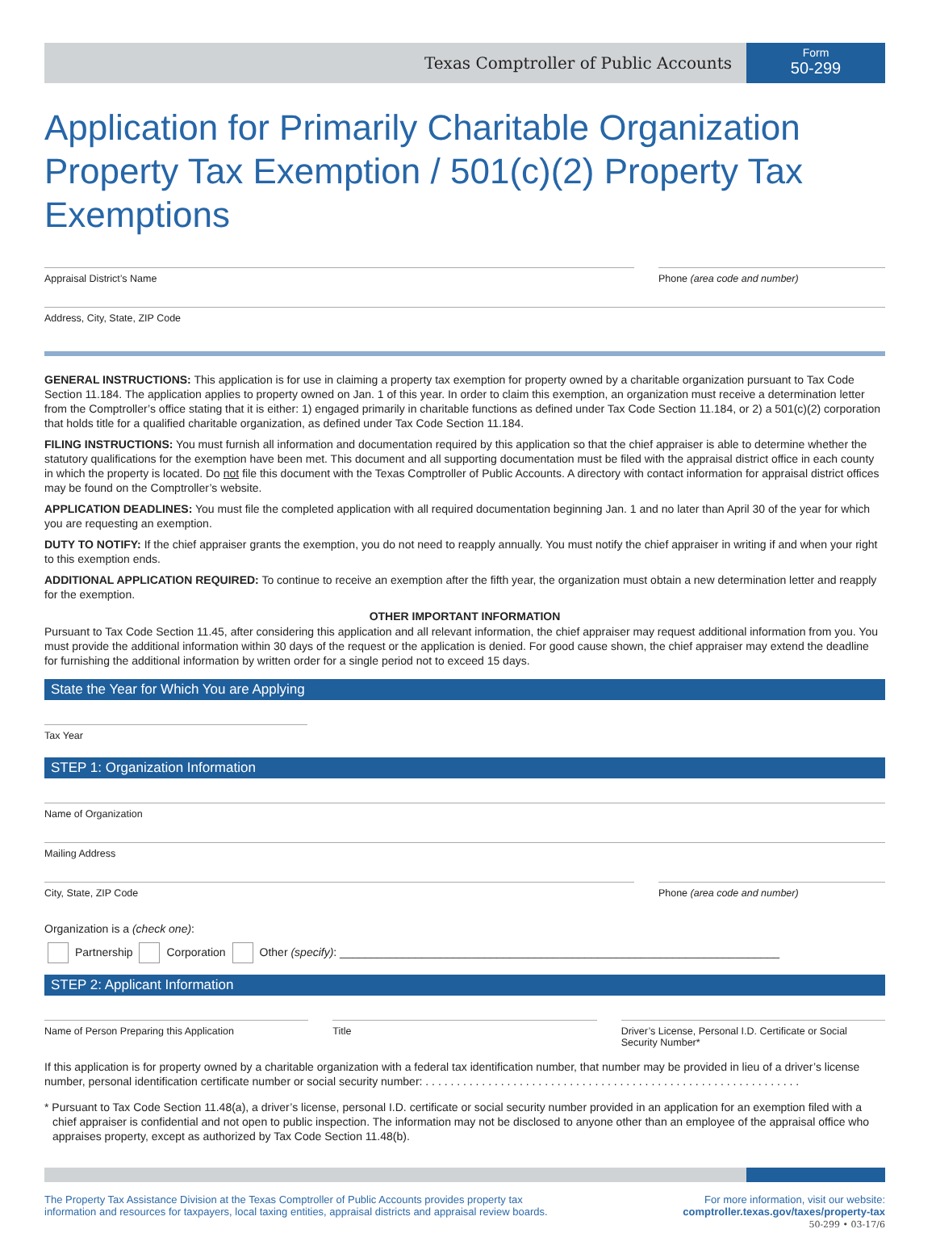Texas Comptroller of Public Accounts
Form
50-299
Application for Primarily Charitable Organization Property Tax Exemption / 501(c)(2) Property Tax Exemptions
Appraisal District’s Name Phone (area code and number)
Address, City, State, ZIP Code
GENERAL INSTRUCTIONS: This application is for use in claiming a property tax exemption for property owned by a charitable organization pursuant to Tax Code Section 11.184. The application applies to property owned on Jan. 1 of this year. In order to claim this exemption, an organization must receive a determination letter from the Comptroller’s office stating that it is either: 1) engaged primarily in charitable functions as defined under Tax Code Section 11.184, or 2) a 501(c)(2) corporation that holds title for a qualified charitable organization, as defined under Tax Code Section 11.184.
FILING INSTRUCTIONS: You must furnish all information and documentation required by this application so that the chief appraiser is able to determine whether the statutory qualifications for the exemption have been met. This document and all supporting documentation must be filed with the appraisal district office in each county in which the property is located. Do not file this document with the Texas Comptroller of Public Accounts. A directory with contact information for appraisal district offices may be found on the Comptroller’s website.
APPLICATION DEADLINES: You must file the completed application with all required documentation beginning Jan. 1 and no later than April 30 of the year for which you are requesting an exemption.
DUTY TO NOTIFY: If the chief appraiser grants the exemption, you do not need to reapply annually. You must notify the chief appraiser in writing if and when your right to this exemption ends.
ADDITIONAL APPLICATION REQUIRED: To continue to receive an exemption after the fifth year, the organization must obtain a new determination letter and reapply for the exemption.
OTHER IMPORTANT INFORMATION
Pursuant to Tax Code Section 11.45, after considering this application and all relevant information, the chief appraiser may request additional information from you. You must provide the additional information within 30 days of the request or the application is denied. For good cause shown, the chief appraiser may extend the deadline for furnishing the additional information by written order for a single period not to exceed 15 days.
State the Year for Which You are Applying
Tax Year
STEP 1: Organization Information
Name of Organization
Mailing Address
City, State, ZIP Code Phone (area code and number)
Organization is a (check one):
Partnership Corporation Other (specify): ______________________________________________________________________
STEP 2: Applicant Information
Name of Person Preparing this Application
Title Driver’s License, Personal I.D. Certificate or Social Security Number*
If this application is for property owned by a charitable organization with a federal tax identification number, that number may be provided in lieu of a driver’s license number, personal identification certificate number or social security number: . . . . . . . . . . . . . . . . . . . . . . . . . . . . . . . . . . . . . . . . . . . . . . . . . . . . . . . . . . . .
* Pursuant to Tax Code Section 11.48(a), a driver’s license, personal I.D. certificate or social security number provided in an application for an exemption filed with a chief appraiser is confidential and not open to public inspection. The information may not be disclosed to anyone other than an employee of the appraisal office who appraises property, except as authorized by Tax Code Section 11.48(b).
The Property Tax Assistance Division at the Texas Comptroller of Public Accounts provides property tax
information and resources for taxpayers, local taxing entities, appraisal districts and appraisal review boards.
For more information, visit our website:
comptroller.texas.gov/taxes/property-tax
50-299 • 03-17/6